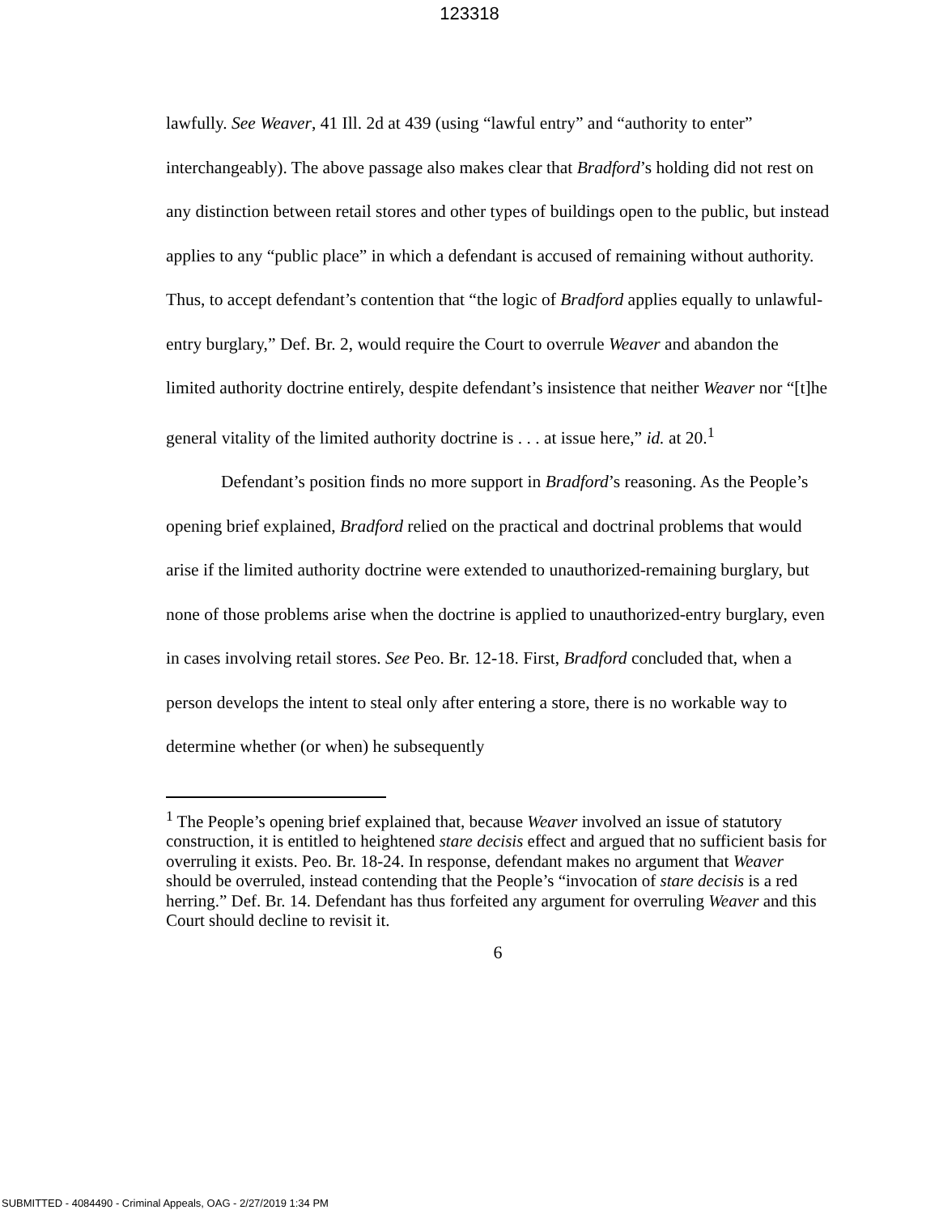123318
lawfully. See Weaver, 41 Ill. 2d at 439 (using “lawful entry” and “authority to enter” interchangeably). The above passage also makes clear that Bradford’s holding did not rest on any distinction between retail stores and other types of buildings open to the public, but instead applies to any “public place” in which a defendant is accused of remaining without authority. Thus, to accept defendant’s contention that “the logic of Bradford applies equally to unlawful-entry burglary,” Def. Br. 2, would require the Court to overrule Weaver and abandon the limited authority doctrine entirely, despite defendant’s insistence that neither Weaver nor “[t]he general vitality of the limited authority doctrine is . . . at issue here,” id. at 20.<sup>1</sup>
Defendant’s position finds no more support in Bradford’s reasoning. As the People’s opening brief explained, Bradford relied on the practical and doctrinal problems that would arise if the limited authority doctrine were extended to unauthorized-remaining burglary, but none of those problems arise when the doctrine is applied to unauthorized-entry burglary, even in cases involving retail stores. See Peo. Br. 12-18. First, Bradford concluded that, when a person develops the intent to steal only after entering a store, there is no workable way to determine whether (or when) he subsequently
<sup>1</sup> The People’s opening brief explained that, because Weaver involved an issue of statutory construction, it is entitled to heightened stare decisis effect and argued that no sufficient basis for overruling it exists. Peo. Br. 18-24. In response, defendant makes no argument that Weaver should be overruled, instead contending that the People’s “invocation of stare decisis is a red herring.” Def. Br. 14. Defendant has thus forfeited any argument for overruling Weaver and this Court should decline to revisit it.
6
SUBMITTED - 4084490 - Criminal Appeals, OAG - 2/27/2019 1:34 PM